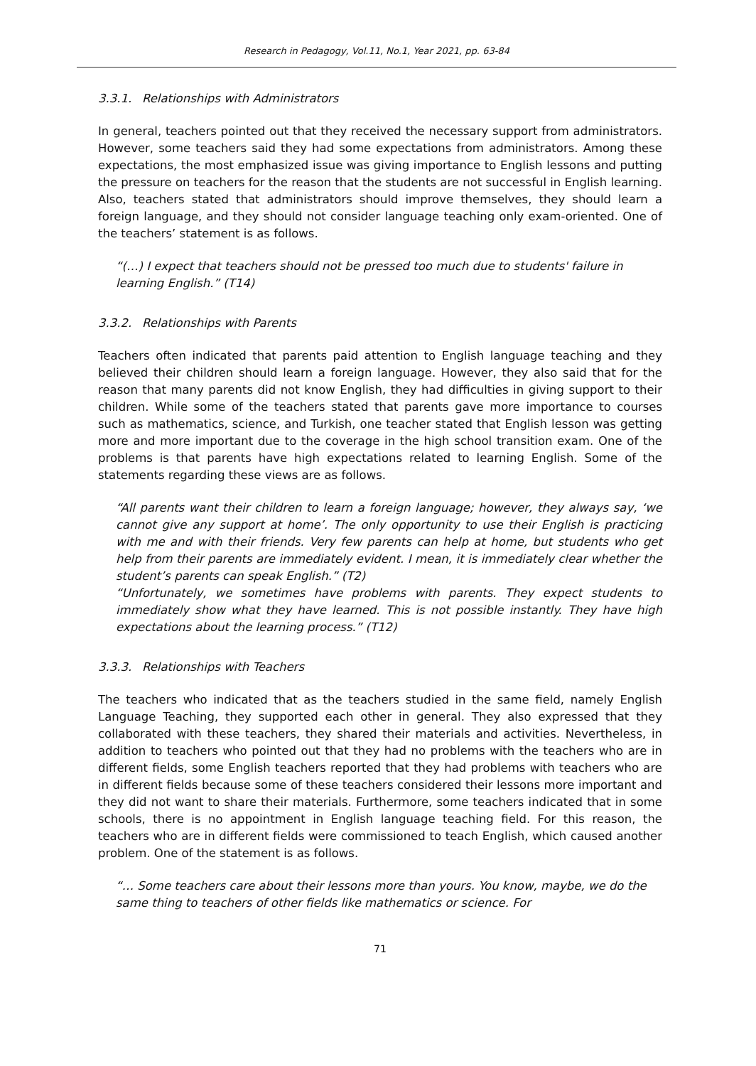Research in Pedagogy, Vol.11, No.1, Year 2021, pp. 63-84
3.3.1. Relationships with Administrators
In general, teachers pointed out that they received the necessary support from administrators. However, some teachers said they had some expectations from administrators. Among these expectations, the most emphasized issue was giving importance to English lessons and putting the pressure on teachers for the reason that the students are not successful in English learning. Also, teachers stated that administrators should improve themselves, they should learn a foreign language, and they should not consider language teaching only exam-oriented. One of the teachers’ statement is as follows.
“(…) I expect that teachers should not be pressed too much due to students' failure in learning English.” (T14)
3.3.2. Relationships with Parents
Teachers often indicated that parents paid attention to English language teaching and they believed their children should learn a foreign language. However, they also said that for the reason that many parents did not know English, they had difficulties in giving support to their children. While some of the teachers stated that parents gave more importance to courses such as mathematics, science, and Turkish, one teacher stated that English lesson was getting more and more important due to the coverage in the high school transition exam. One of the problems is that parents have high expectations related to learning English. Some of the statements regarding these views are as follows.
“All parents want their children to learn a foreign language; however, they always say, ‘we cannot give any support at home’. The only opportunity to use their English is practicing with me and with their friends. Very few parents can help at home, but students who get help from their parents are immediately evident. I mean, it is immediately clear whether the student’s parents can speak English.” (T2)
“Unfortunately, we sometimes have problems with parents. They expect students to immediately show what they have learned. This is not possible instantly. They have high expectations about the learning process.” (T12)
3.3.3. Relationships with Teachers
The teachers who indicated that as the teachers studied in the same field, namely English Language Teaching, they supported each other in general. They also expressed that they collaborated with these teachers, they shared their materials and activities. Nevertheless, in addition to teachers who pointed out that they had no problems with the teachers who are in different fields, some English teachers reported that they had problems with teachers who are in different fields because some of these teachers considered their lessons more important and they did not want to share their materials. Furthermore, some teachers indicated that in some schools, there is no appointment in English language teaching field. For this reason, the teachers who are in different fields were commissioned to teach English, which caused another problem. One of the statement is as follows.
“… Some teachers care about their lessons more than yours. You know, maybe, we do the same thing to teachers of other fields like mathematics or science. For
71